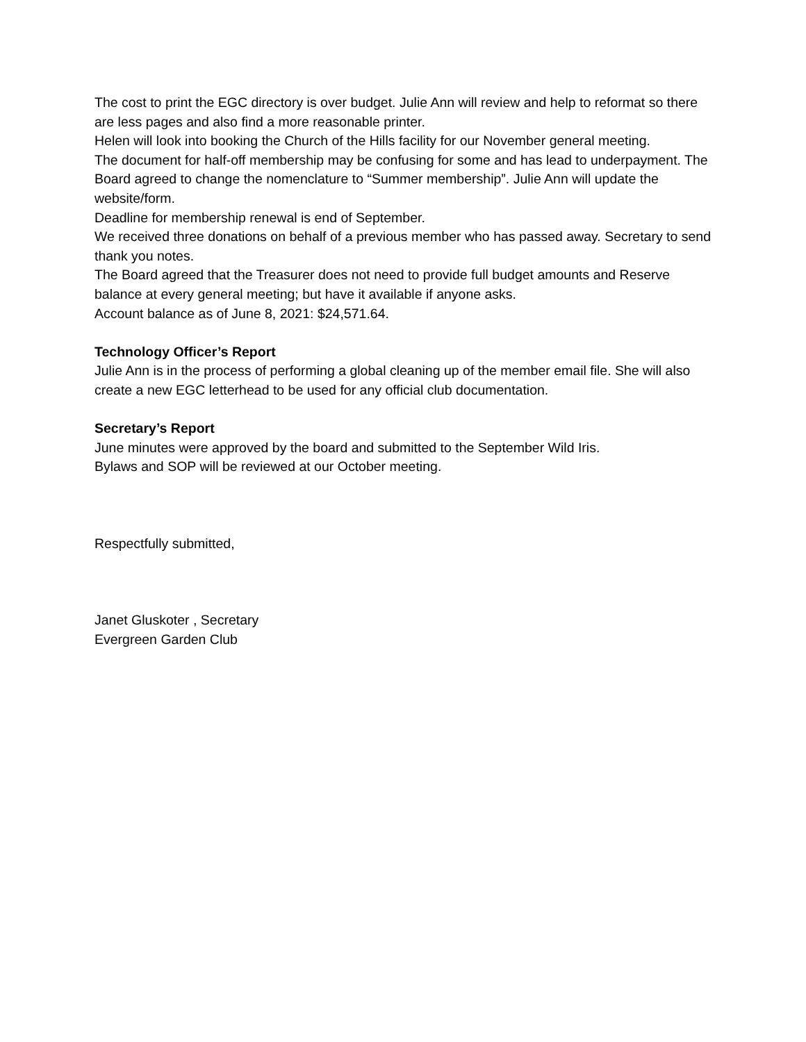The cost to print the EGC directory is over budget. Julie Ann will review and help to reformat so there are less pages and also find a more reasonable printer.
Helen will look into booking the Church of the Hills facility for our November general meeting.
The document for half-off membership may be confusing for some and has lead to underpayment. The Board agreed to change the nomenclature to “Summer membership”. Julie Ann will update the website/form.
Deadline for membership renewal is end of September.
We received three donations on behalf of a previous member who has passed away. Secretary to send thank you notes.
The Board agreed that the Treasurer does not need to provide full budget amounts and Reserve balance at every general meeting; but have it available if anyone asks.
Account balance as of June 8, 2021: $24,571.64.
Technology Officer’s Report
Julie Ann is in the process of performing a global cleaning up of the member email file. She will also create a new EGC letterhead to be used for any official club documentation.
Secretary’s Report
June minutes were approved by the board and submitted to the September Wild Iris.
Bylaws and SOP will be reviewed at our October meeting.
Respectfully submitted,
Janet Gluskoter , Secretary
Evergreen Garden Club